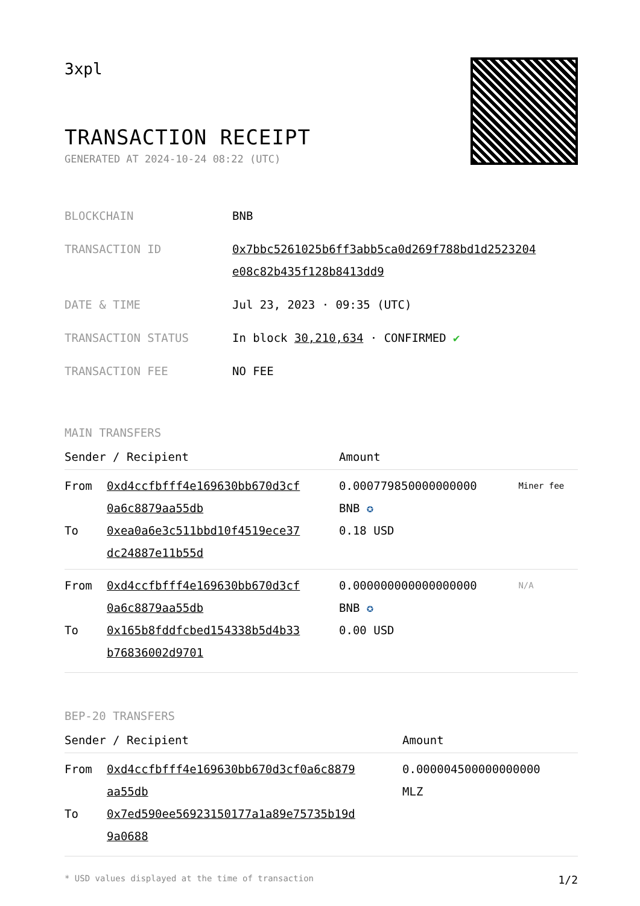3xpl
TRANSACTION RECEIPT
GENERATED AT 2024-10-24 08:22 (UTC)
| BLOCKCHAIN | BNB |
| TRANSACTION ID | 0x7bbc5261025b6ff3abb5ca0d269f788bd1d2523204 e08c82b435f128b8413dd9 |
| DATE & TIME | Jul 23, 2023 · 09:35 (UTC) |
| TRANSACTION STATUS | In block 30,210,634 · CONFIRMED ✔ |
| TRANSACTION FEE | NO FEE |
MAIN TRANSFERS
| Sender / Recipient | | Amount | |
| --- | --- | --- | --- |
| From To | 0xd4ccfbfff4e169630bb670d3cf 0a6c8879aa55db 0xea0a6e3c511bbd10f4519ece37 dc24887e11b55d | 0.000779850000000000 BNB ✪ 0.18 USD | Miner fee |
| From To | 0xd4ccfbfff4e169630bb670d3cf 0a6c8879aa55db 0x165b8fddfcbed154338b5d4b33 b76836002d9701 | 0.000000000000000000 BNB ✪ 0.00 USD | N/A |
BEP-20 TRANSFERS
| Sender / Recipient | | Amount |
| --- | --- | --- |
| From To | 0xd4ccfbfff4e169630bb670d3cf0a6c8879 aa55db 0x7ed590ee56923150177a1a89e75735b19d 9a0688 | 0.000004500000000000 MLZ |
* USD values displayed at the time of transaction 1/2